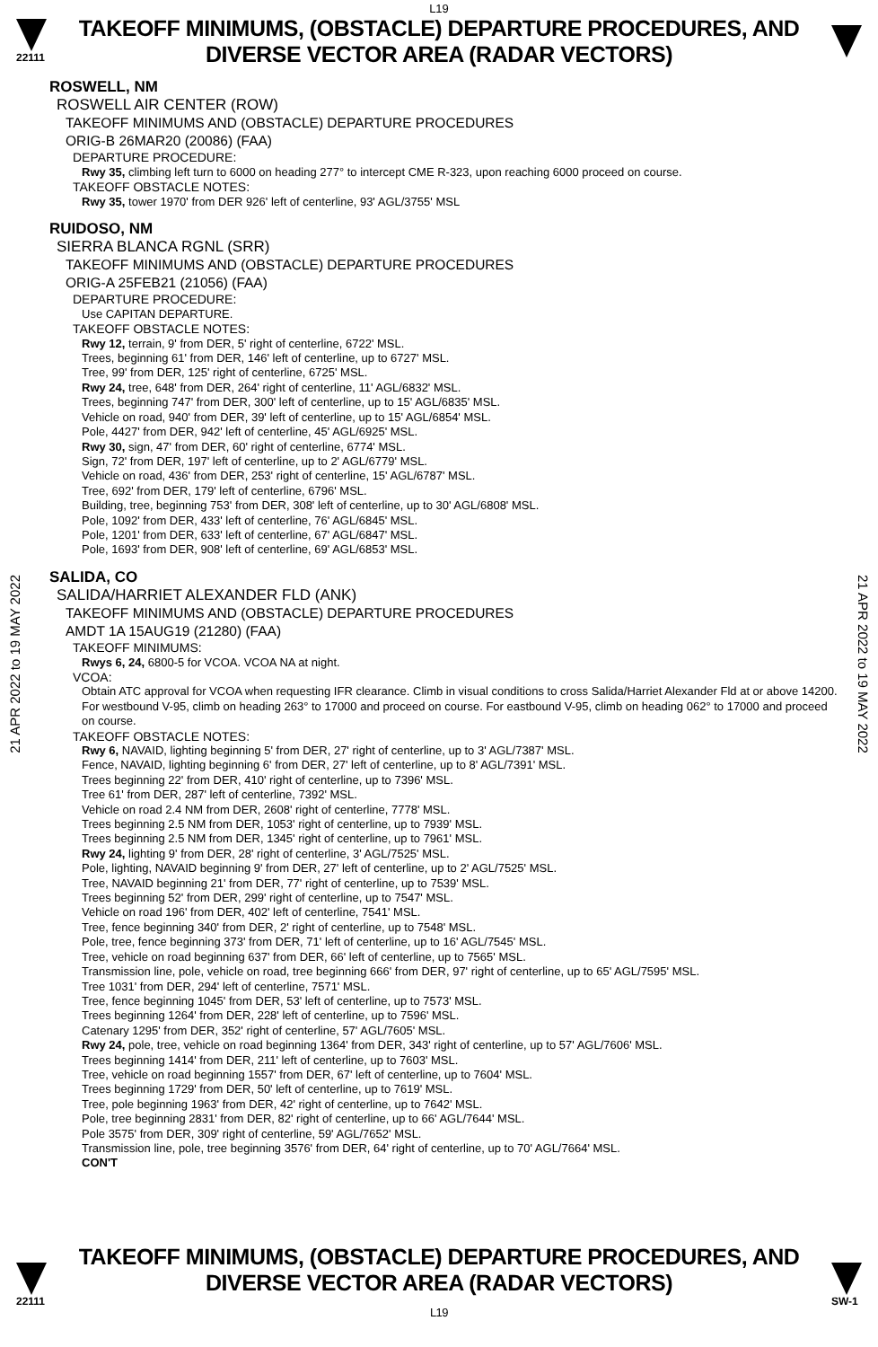L19
22111
TAKEOFF MINIMUMS, (OBSTACLE) DEPARTURE PROCEDURES, AND
DIVERSE VECTOR AREA (RADAR VECTORS)
21 APR 2022 to 19 MAY 2022
21 APR 2022 to 19 MAY 2022
ROSWELL, NM
ROSWELL AIR CENTER (ROW)
TAKEOFF MINIMUMS AND (OBSTACLE) DEPARTURE PROCEDURES
ORIG-B 26MAR20 (20086) (FAA)
DEPARTURE PROCEDURE:
Rwy 35, climbing left turn to 6000 on heading 277° to intercept CME R-323, upon reaching 6000 proceed on course.
TAKEOFF OBSTACLE NOTES:
Rwy 35, tower 1970' from DER 926' left of centerline, 93' AGL/3755' MSL
RUIDOSO, NM
SIERRA BLANCA RGNL (SRR)
TAKEOFF MINIMUMS AND (OBSTACLE) DEPARTURE PROCEDURES
ORIG-A 25FEB21 (21056) (FAA)
DEPARTURE PROCEDURE:
Use CAPITAN DEPARTURE.
TAKEOFF OBSTACLE NOTES:
Rwy 12, terrain, 9' from DER, 5' right of centerline, 6722' MSL.
Trees, beginning 61' from DER, 146' left of centerline, up to 6727' MSL.
Tree, 99' from DER, 125' right of centerline, 6725' MSL.
Rwy 24, tree, 648' from DER, 264' right of centerline, 11' AGL/6832' MSL.
Trees, beginning 747' from DER, 300' left of centerline, up to 15' AGL/6835' MSL.
Vehicle on road, 940' from DER, 39' left of centerline, up to 15' AGL/6854' MSL.
Pole, 4427' from DER, 942' left of centerline, 45' AGL/6925' MSL.
Rwy 30, sign, 47' from DER, 60' right of centerline, 6774' MSL.
Sign, 72' from DER, 197' left of centerline, up to 2' AGL/6779' MSL.
Vehicle on road, 436' from DER, 253' right of centerline, 15' AGL/6787' MSL.
Tree, 692' from DER, 179' left of centerline, 6796' MSL.
Building, tree, beginning 753' from DER, 308' left of centerline, up to 30' AGL/6808' MSL.
Pole, 1092' from DER, 433' left of centerline, 76' AGL/6845' MSL.
Pole, 1201' from DER, 633' left of centerline, 67' AGL/6847' MSL.
Pole, 1693' from DER, 908' left of centerline, 69' AGL/6853' MSL.
SALIDA, CO
SALIDA/HARRIET ALEXANDER FLD (ANK)
TAKEOFF MINIMUMS AND (OBSTACLE) DEPARTURE PROCEDURES
AMDT 1A 15AUG19 (21280) (FAA)
TAKEOFF MINIMUMS:
Rwys 6, 24, 6800-5 for VCOA. VCOA NA at night.
VCOA:
Obtain ATC approval for VCOA when requesting IFR clearance. Climb in visual conditions to cross Salida/Harriet Alexander Fld at or above 14200. For westbound V-95, climb on heading 263° to 17000 and proceed on course. For eastbound V-95, climb on heading 062° to 17000 and proceed on course.
TAKEOFF OBSTACLE NOTES:
Rwy 6, NAVAID, lighting beginning 5' from DER, 27' right of centerline, up to 3' AGL/7387' MSL.
Fence, NAVAID, lighting beginning 6' from DER, 27' left of centerline, up to 8' AGL/7391' MSL.
Trees beginning 22' from DER, 410' right of centerline, up to 7396' MSL.
Tree 61' from DER, 287' left of centerline, 7392' MSL.
Vehicle on road 2.4 NM from DER, 2608' right of centerline, 7778' MSL.
Trees beginning 2.5 NM from DER, 1053' right of centerline, up to 7939' MSL.
Trees beginning 2.5 NM from DER, 1345' right of centerline, up to 7961' MSL.
Rwy 24, lighting 9' from DER, 28' right of centerline, 3' AGL/7525' MSL.
Pole, lighting, NAVAID beginning 9' from DER, 27' left of centerline, up to 2' AGL/7525' MSL.
Tree, NAVAID beginning 21' from DER, 77' right of centerline, up to 7539' MSL.
Trees beginning 52' from DER, 299' right of centerline, up to 7547' MSL.
Vehicle on road 196' from DER, 402' left of centerline, 7541' MSL.
Tree, fence beginning 340' from DER, 2' right of centerline, up to 7548' MSL.
Pole, tree, fence beginning 373' from DER, 71' left of centerline, up to 16' AGL/7545' MSL.
Tree, vehicle on road beginning 637' from DER, 66' left of centerline, up to 7565' MSL.
Transmission line, pole, vehicle on road, tree beginning 666' from DER, 97' right of centerline, up to 65' AGL/7595' MSL.
Tree 1031' from DER, 294' left of centerline, 7571' MSL.
Tree, fence beginning 1045' from DER, 53' left of centerline, up to 7573' MSL.
Trees beginning 1264' from DER, 228' left of centerline, up to 7596' MSL.
Catenary 1295' from DER, 352' right of centerline, 57' AGL/7605' MSL.
Rwy 24, pole, tree, vehicle on road beginning 1364' from DER, 343' right of centerline, up to 57' AGL/7606' MSL.
Trees beginning 1414' from DER, 211' left of centerline, up to 7603' MSL.
Tree, vehicle on road beginning 1557' from DER, 67' left of centerline, up to 7604' MSL.
Trees beginning 1729' from DER, 50' left of centerline, up to 7619' MSL.
Tree, pole beginning 1963' from DER, 42' right of centerline, up to 7642' MSL.
Pole, tree beginning 2831' from DER, 82' right of centerline, up to 66' AGL/7644' MSL.
Pole 3575' from DER, 309' right of centerline, 59' AGL/7652' MSL.
Transmission line, pole, tree beginning 3576' from DER, 64' right of centerline, up to 70' AGL/7664' MSL.
CON'T
22111
TAKEOFF MINIMUMS, (OBSTACLE) DEPARTURE PROCEDURES, AND
DIVERSE VECTOR AREA (RADAR VECTORS)
L19
SW-1